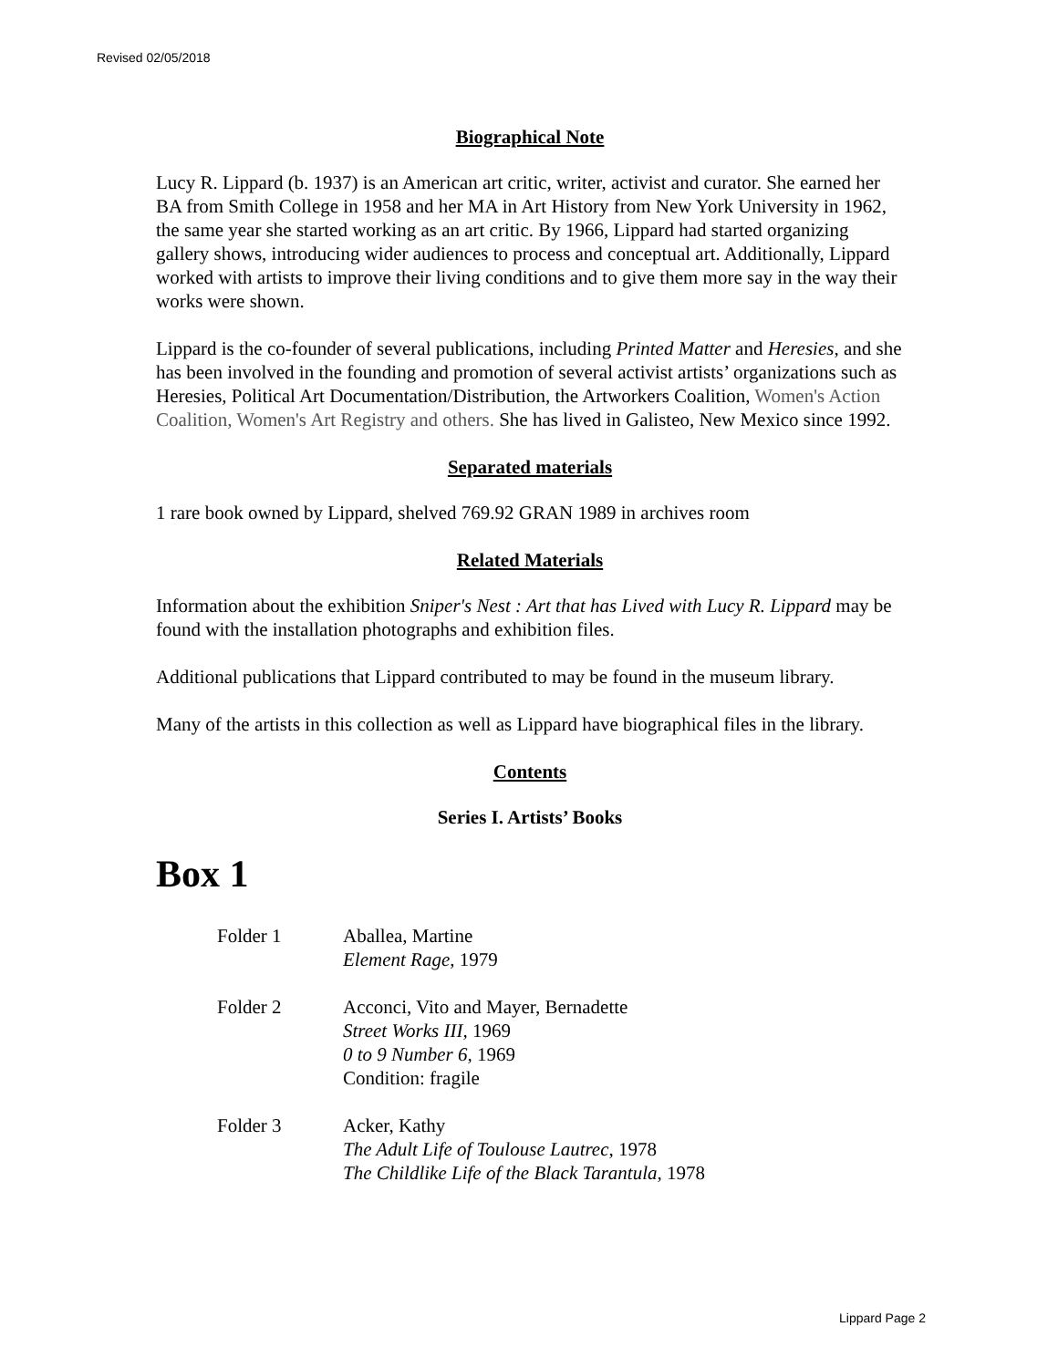Revised 02/05/2018
Biographical Note
Lucy R. Lippard (b. 1937) is an American art critic, writer, activist and curator. She earned her BA from Smith College in 1958 and her MA in Art History from New York University in 1962, the same year she started working as an art critic. By 1966, Lippard had started organizing gallery shows, introducing wider audiences to process and conceptual art. Additionally, Lippard worked with artists to improve their living conditions and to give them more say in the way their works were shown.
Lippard is the co-founder of several publications, including Printed Matter and Heresies, and she has been involved in the founding and promotion of several activist artists’ organizations such as Heresies, Political Art Documentation/Distribution, the Artworkers Coalition, Women's Action Coalition, Women's Art Registry and others. She has lived in Galisteo, New Mexico since 1992.
Separated materials
1 rare book owned by Lippard, shelved 769.92 GRAN 1989 in archives room
Related Materials
Information about the exhibition Sniper's Nest : Art that has Lived with Lucy R. Lippard may be found with the installation photographs and exhibition files.
Additional publications that Lippard contributed to may be found in the museum library.
Many of the artists in this collection as well as Lippard have biographical files in the library.
Contents
Series I. Artists’ Books
Box 1
Folder 1 Aballea, Martine
Element Rage, 1979
Folder 2 Acconci, Vito and Mayer, Bernadette
Street Works III, 1969
0 to 9 Number 6, 1969
Condition: fragile
Folder 3 Acker, Kathy
The Adult Life of Toulouse Lautrec, 1978
The Childlike Life of the Black Tarantula, 1978
Lippard Page 2